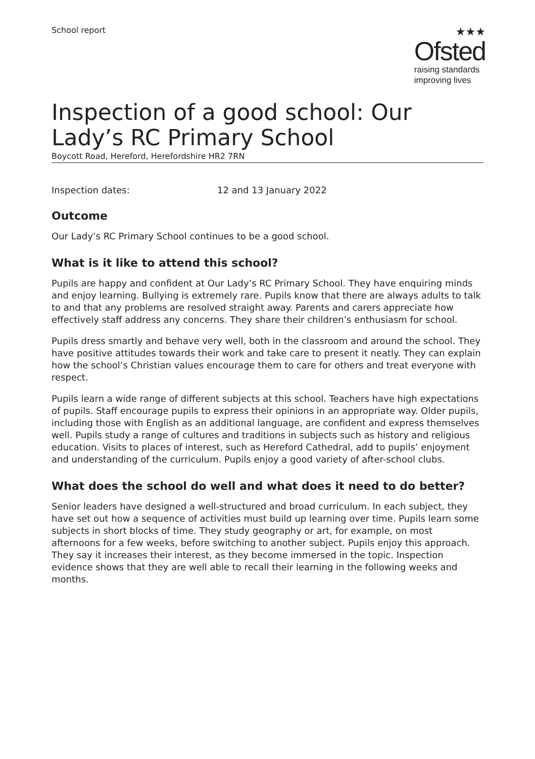School report
★★★
Ofsted
raising standards
improving lives
Inspection of a good school: Our Lady’s RC Primary School
Boycott Road, Hereford, Herefordshire HR2 7RN
Inspection dates: 12 and 13 January 2022
Outcome
Our Lady’s RC Primary School continues to be a good school.
What is it like to attend this school?
Pupils are happy and confident at Our Lady’s RC Primary School. They have enquiring minds and enjoy learning. Bullying is extremely rare. Pupils know that there are always adults to talk to and that any problems are resolved straight away. Parents and carers appreciate how effectively staff address any concerns. They share their children’s enthusiasm for school.
Pupils dress smartly and behave very well, both in the classroom and around the school. They have positive attitudes towards their work and take care to present it neatly. They can explain how the school’s Christian values encourage them to care for others and treat everyone with respect.
Pupils learn a wide range of different subjects at this school. Teachers have high expectations of pupils. Staff encourage pupils to express their opinions in an appropriate way. Older pupils, including those with English as an additional language, are confident and express themselves well. Pupils study a range of cultures and traditions in subjects such as history and religious education. Visits to places of interest, such as Hereford Cathedral, add to pupils’ enjoyment and understanding of the curriculum. Pupils enjoy a good variety of after-school clubs.
What does the school do well and what does it need to do better?
Senior leaders have designed a well-structured and broad curriculum. In each subject, they have set out how a sequence of activities must build up learning over time. Pupils learn some subjects in short blocks of time. They study geography or art, for example, on most afternoons for a few weeks, before switching to another subject. Pupils enjoy this approach. They say it increases their interest, as they become immersed in the topic. Inspection evidence shows that they are well able to recall their learning in the following weeks and months.